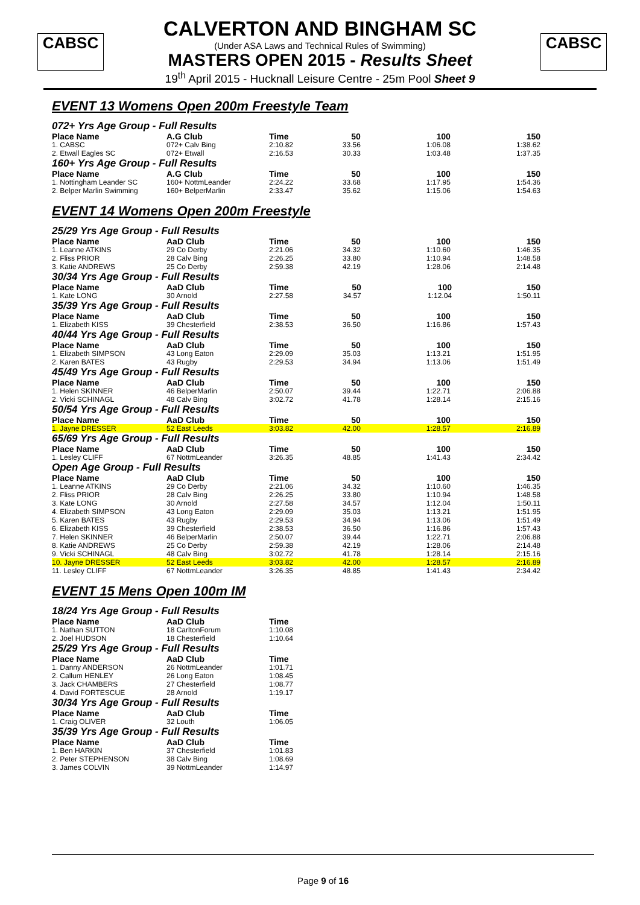CABSC CABSC
CALVERTON AND BINGHAM SC
(Under ASA Laws and Technical Rules of Swimming)
MASTERS OPEN 2015 - Results Sheet
19<sup>th</sup> April 2015 - Hucknall Leisure Centre - 25m Pool Sheet 9
EVENT 13 Womens Open 200m Freestyle Team
072+ Yrs Age Group - Full Results
| Place Name | A.G Club | Time | | 50 | 100 | 150 |
| --- | --- | --- | --- | --- | --- | --- |
| 1. CABSC | 072+ Calv Bing | 2:10.82 | | 33.56 | 1:06.08 | 1:38.62 |
| 2. Etwall Eagles SC | 072+ Etwall | 2:16.53 | | 30.33 | 1:03.48 | 1:37.35 |
160+ Yrs Age Group - Full Results
| Place Name | A.G Club | Time | | 50 | 100 | 150 |
| --- | --- | --- | --- | --- | --- | --- |
| 1. Nottingham Leander SC | 160+ NottmLeander | 2:24.22 | | 33.68 | 1:17.95 | 1:54.36 |
| 2. Belper Marlin Swimming | 160+ BelperMarlin | 2:33.47 | | 35.62 | 1:15.06 | 1:54.63 |
EVENT 14 Womens Open 200m Freestyle
25/29 Yrs Age Group - Full Results
| Place Name | AaD Club | Time | | 50 | 100 | 150 |
| --- | --- | --- | --- | --- | --- | --- |
| 1. Leanne ATKINS | 29 Co Derby | 2:21.06 | | 34.32 | 1:10.60 | 1:46.35 |
| 2. Fliss PRIOR | 28 Calv Bing | 2:26.25 | | 33.80 | 1:10.94 | 1:48.58 |
| 3. Katie ANDREWS | 25 Co Derby | 2:59.38 | | 42.19 | 1:28.06 | 2:14.48 |
30/34 Yrs Age Group - Full Results
| Place Name | AaD Club | Time | | 50 | 100 | 150 |
| --- | --- | --- | --- | --- | --- | --- |
| 1. Kate LONG | 30 Arnold | 2:27.58 | | 34.57 | 1:12.04 | 1:50.11 |
35/39 Yrs Age Group - Full Results
| Place Name | AaD Club | Time | | 50 | 100 | 150 |
| --- | --- | --- | --- | --- | --- | --- |
| 1. Elizabeth KISS | 39 Chesterfield | 2:38.53 | | 36.50 | 1:16.86 | 1:57.43 |
40/44 Yrs Age Group - Full Results
| Place Name | AaD Club | Time | | 50 | 100 | 150 |
| --- | --- | --- | --- | --- | --- | --- |
| 1. Elizabeth SIMPSON | 43 Long Eaton | 2:29.09 | | 35.03 | 1:13.21 | 1:51.95 |
| 2. Karen BATES | 43 Rugby | 2:29.53 | | 34.94 | 1:13.06 | 1:51.49 |
45/49 Yrs Age Group - Full Results
| Place Name | AaD Club | Time | | 50 | 100 | 150 |
| --- | --- | --- | --- | --- | --- | --- |
| 1. Helen SKINNER | 46 BelperMarlin | 2:50.07 | | 39.44 | 1:22.71 | 2:06.88 |
| 2. Vicki SCHINAGL | 48 Calv Bing | 3:02.72 | | 41.78 | 1:28.14 | 2:15.16 |
50/54 Yrs Age Group - Full Results
| Place Name | AaD Club | Time | | 50 | 100 | 150 |
| --- | --- | --- | --- | --- | --- | --- |
| 1. Jayne DRESSER | 52 East Leeds | 3:03.82 | | 42.00 | 1:28.57 | 2:16.89 |
65/69 Yrs Age Group - Full Results
| Place Name | AaD Club | Time | | 50 | 100 | 150 |
| --- | --- | --- | --- | --- | --- | --- |
| 1. Lesley CLIFF | 67 NottmLeander | 3:26.35 | | 48.85 | 1:41.43 | 2:34.42 |
Open Age Group - Full Results
| Place Name | AaD Club | Time | | 50 | 100 | 150 |
| --- | --- | --- | --- | --- | --- | --- |
| 1. Leanne ATKINS | 29 Co Derby | 2:21.06 | | 34.32 | 1:10.60 | 1:46.35 |
| 2. Fliss PRIOR | 28 Calv Bing | 2:26.25 | | 33.80 | 1:10.94 | 1:48.58 |
| 3. Kate LONG | 30 Arnold | 2:27.58 | | 34.57 | 1:12.04 | 1:50.11 |
| 4. Elizabeth SIMPSON | 43 Long Eaton | 2:29.09 | | 35.03 | 1:13.21 | 1:51.95 |
| 5. Karen BATES | 43 Rugby | 2:29.53 | | 34.94 | 1:13.06 | 1:51.49 |
| 6. Elizabeth KISS | 39 Chesterfield | 2:38.53 | | 36.50 | 1:16.86 | 1:57.43 |
| 7. Helen SKINNER | 46 BelperMarlin | 2:50.07 | | 39.44 | 1:22.71 | 2:06.88 |
| 8. Katie ANDREWS | 25 Co Derby | 2:59.38 | | 42.19 | 1:28.06 | 2:14.48 |
| 9. Vicki SCHINAGL | 48 Calv Bing | 3:02.72 | | 41.78 | 1:28.14 | 2:15.16 |
| 10. Jayne DRESSER | 52 East Leeds | 3:03.82 | | 42.00 | 1:28.57 | 2:16.89 |
| 11. Lesley CLIFF | 67 NottmLeander | 3:26.35 | | 48.85 | 1:41.43 | 2:34.42 |
EVENT 15 Mens Open 100m IM
18/24 Yrs Age Group - Full Results
| Place Name | AaD Club | Time |
| --- | --- | --- |
| 1. Nathan SUTTON | 18 CarltonForum | 1:10.08 |
| 2. Joel HUDSON | 18 Chesterfield | 1:10.64 |
25/29 Yrs Age Group - Full Results
| Place Name | AaD Club | Time |
| --- | --- | --- |
| 1. Danny ANDERSON | 26 NottmLeander | 1:01.71 |
| 2. Callum HENLEY | 26 Long Eaton | 1:08.45 |
| 3. Jack CHAMBERS | 27 Chesterfield | 1:08.77 |
| 4. David FORTESCUE | 28 Arnold | 1:19.17 |
30/34 Yrs Age Group - Full Results
| Place Name | AaD Club | Time |
| --- | --- | --- |
| 1. Craig OLIVER | 32 Louth | 1:06.05 |
35/39 Yrs Age Group - Full Results
| Place Name | AaD Club | Time |
| --- | --- | --- |
| 1. Ben HARKIN | 37 Chesterfield | 1:01.83 |
| 2. Peter STEPHENSON | 38 Calv Bing | 1:08.69 |
| 3. James COLVIN | 39 NottmLeander | 1:14.97 |
Page 9 of 16